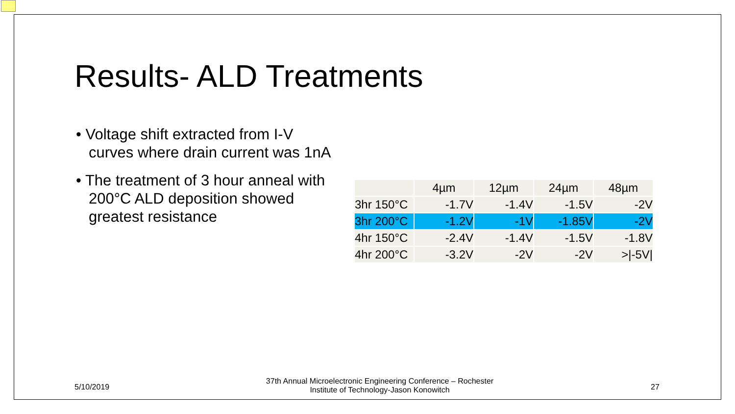Results- ALD Treatments
• Voltage shift extracted from I-V curves where drain current was 1nA
• The treatment of 3 hour anneal with 200°C ALD deposition showed greatest resistance
| | 4µm | 12µm | 24µm | 48µm |
| --- | --- | --- | --- | --- |
| 3hr 150°C | -1.7V | -1.4V | -1.5V | -2V |
| 3hr 200°C | -1.2V | -1V | -1.85V | -2V |
| 4hr 150°C | -2.4V | -1.4V | -1.5V | -1.8V |
| 4hr 200°C | -3.2V | -2V | -2V | >/-5V/ |
5/10/2019
37th Annual Microelectronic Engineering Conference – Rochester Institute of Technology-Jason Konowitch
27